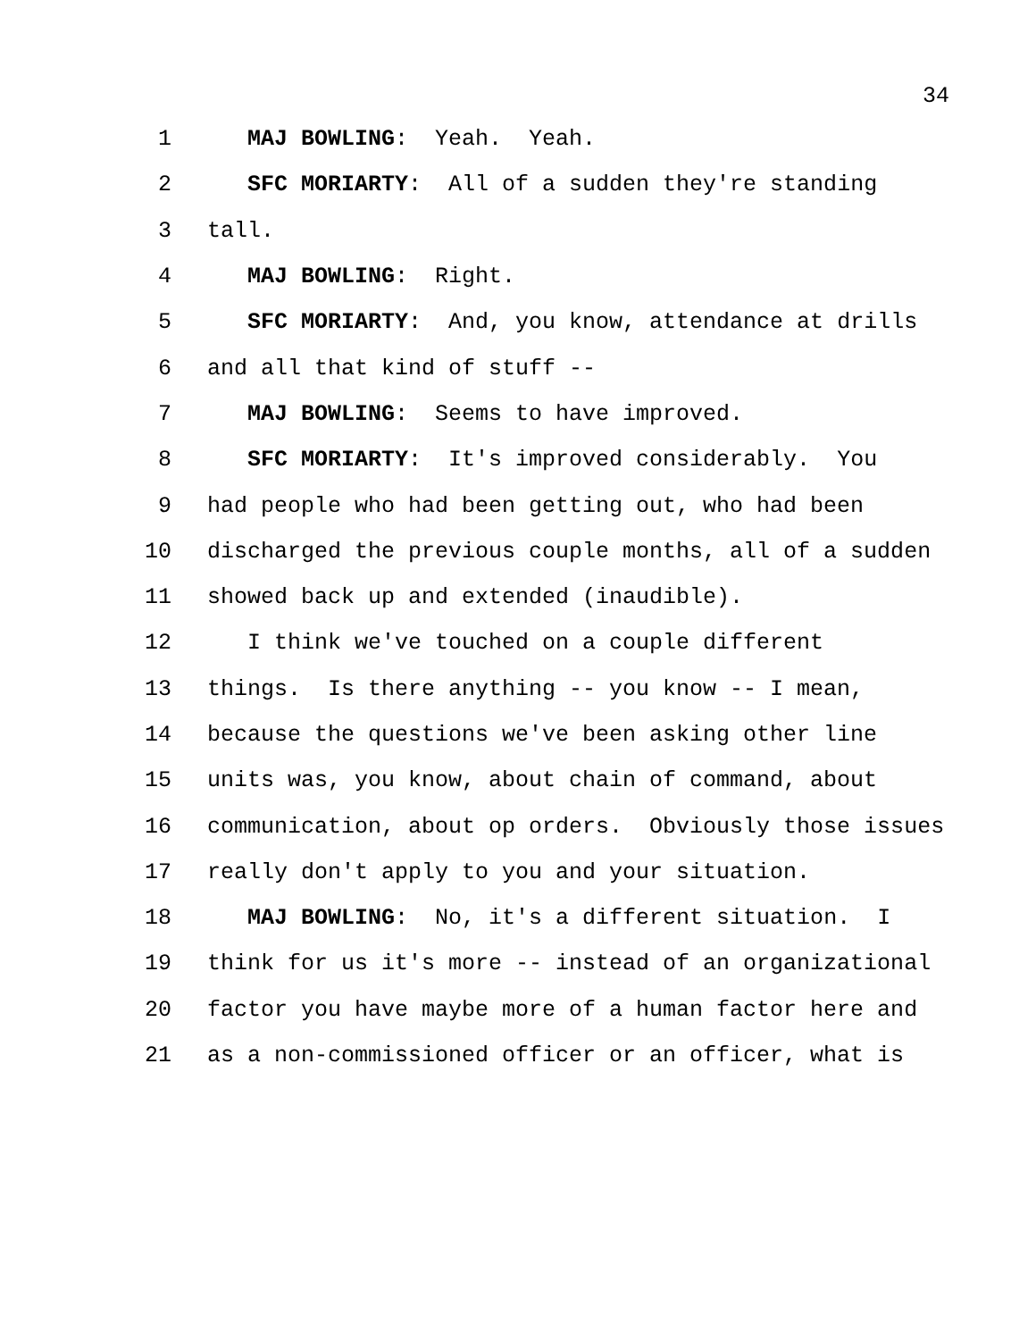34
1 MAJ BOWLING: Yeah. Yeah.
2 SFC MORIARTY: All of a sudden they're standing
3 tall.
4 MAJ BOWLING: Right.
5 SFC MORIARTY: And, you know, attendance at drills
6 and all that kind of stuff --
7 MAJ BOWLING: Seems to have improved.
8 SFC MORIARTY: It's improved considerably. You
9 had people who had been getting out, who had been
10 discharged the previous couple months, all of a sudden
11 showed back up and extended (inaudible).
12 I think we've touched on a couple different
13 things. Is there anything -- you know -- I mean,
14 because the questions we've been asking other line
15 units was, you know, about chain of command, about
16 communication, about op orders. Obviously those issues
17 really don't apply to you and your situation.
18 MAJ BOWLING: No, it's a different situation. I
19 think for us it's more -- instead of an organizational
20 factor you have maybe more of a human factor here and
21 as a non-commissioned officer or an officer, what is